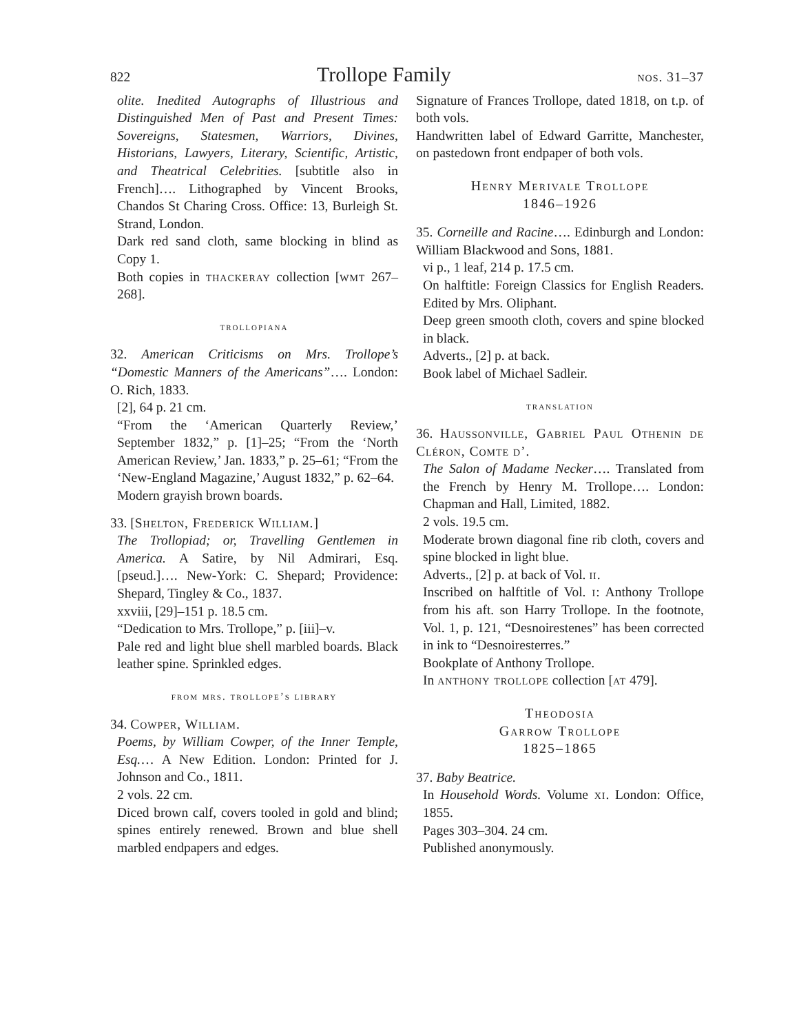822 Trollope Family nos. 31–37
olite. Inedited Autographs of Illustrious and Distinguished Men of Past and Present Times: Sovereigns, Statesmen, Warriors, Divines, Historians, Lawyers, Literary, Scientific, Artistic, and Theatrical Celebrities. [subtitle also in French]…. Lithographed by Vincent Brooks, Chandos St Charing Cross. Office: 13, Burleigh St. Strand, London.
Dark red sand cloth, same blocking in blind as Copy 1.
Both copies in thackeray collection [wmt 267–268].
trollopiana
32. American Criticisms on Mrs. Trollope’s “Domestic Manners of the Americans”…. London: O. Rich, 1833.
[2], 64 p. 21 cm.
“From the ‘American Quarterly Review,’ September 1832,” p. [1]–25; “From the ‘North American Review,’ Jan. 1833,” p. 25–61; “From the ‘New-England Magazine,’ August 1832,” p. 62–64.
Modern grayish brown boards.
33. [Shelton, Frederick William.]
The Trollopiad; or, Travelling Gentlemen in America. A Satire, by Nil Admirari, Esq. [pseud.]…. New-York: C. Shepard; Providence: Shepard, Tingley & Co., 1837.
xxviii, [29]–151 p. 18.5 cm.
“Dedication to Mrs. Trollope,” p. [iii]–v.
Pale red and light blue shell marbled boards. Black leather spine. Sprinkled edges.
from mrs. trollope’s library
34. Cowper, William.
Poems, by William Cowper, of the Inner Temple, Esq.… A New Edition. London: Printed for J. Johnson and Co., 1811.
2 vols. 22 cm.
Diced brown calf, covers tooled in gold and blind; spines entirely renewed. Brown and blue shell marbled endpapers and edges.
Signature of Frances Trollope, dated 1818, on t.p. of both vols.
Handwritten label of Edward Garritte, Manchester, on pastedown front endpaper of both vols.
Henry Merivale Trollope
1846–1926
35. Corneille and Racine…. Edinburgh and London: William Blackwood and Sons, 1881.
vi p., 1 leaf, 214 p. 17.5 cm.
On halftitle: Foreign Classics for English Readers. Edited by Mrs. Oliphant.
Deep green smooth cloth, covers and spine blocked in black.
Adverts., [2] p. at back.
Book label of Michael Sadleir.
translation
36. Haussonville, Gabriel Paul Othenin de Cléron, Comte d’.
The Salon of Madame Necker…. Translated from the French by Henry M. Trollope…. London: Chapman and Hall, Limited, 1882.
2 vols. 19.5 cm.
Moderate brown diagonal fine rib cloth, covers and spine blocked in light blue.
Adverts., [2] p. at back of Vol. ii.
Inscribed on halftitle of Vol. i: Anthony Trollope from his aft. son Harry Trollope. In the footnote, Vol. 1, p. 121, “Desnoirestenes” has been corrected in ink to “Desnoiresterres.”
Bookplate of Anthony Trollope.
In anthony trollope collection [at 479].
Theodosia
Garrow Trollope
1825–1865
37. Baby Beatrice.
In Household Words. Volume xi. London: Office, 1855.
Pages 303–304. 24 cm.
Published anonymously.